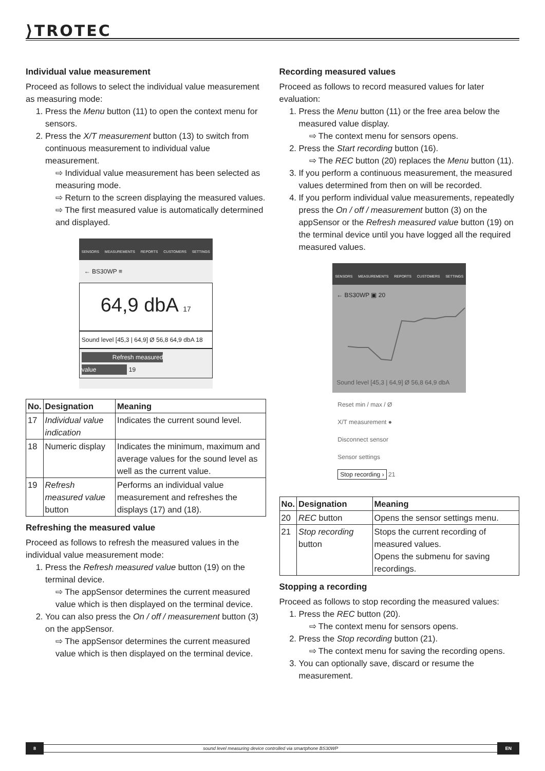⟩TROTEC
Individual value measurement
Proceed as follows to select the individual value measurement as measuring mode:
1. Press the Menu button (11) to open the context menu for sensors.
2. Press the X/T measurement button (13) to switch from continuous measurement to individual value measurement.
⇨ Individual value measurement has been selected as measuring mode.
⇨ Return to the screen displaying the measured values.
⇨ The first measured value is automatically determined and displayed.
SENSORS MEASUREMENTS REPORTS CUSTOMERS SETTINGS
← BS30WP ≡
64,9 dbA 17
Sound level [45,3 | 64,9] Ø 56,8 64,9 dbA 18
Refresh measured value 19
| No. | Designation | Meaning |
| --- | --- | --- |
| 17 | Individual value indication | Indicates the current sound level. |
| 18 | Numeric display | Indicates the minimum, maximum and average values for the sound level as well as the current value. |
| 19 | Refresh measured value button | Performs an individual value measurement and refreshes the displays (17) and (18). |
Refreshing the measured value
Proceed as follows to refresh the measured values in the individual value measurement mode:
1. Press the Refresh measured value button (19) on the terminal device.
⇨ The appSensor determines the current measured value which is then displayed on the terminal device.
2. You can also press the On / off / measurement button (3) on the appSensor.
⇨ The appSensor determines the current measured value which is then displayed on the terminal device.
Recording measured values
Proceed as follows to record measured values for later evaluation:
1. Press the Menu button (11) or the free area below the measured value display.
⇨ The context menu for sensors opens.
2. Press the Start recording button (16).
⇨ The REC button (20) replaces the Menu button (11).
3. If you perform a continuous measurement, the measured values determined from then on will be recorded.
4. If you perform individual value measurements, repeatedly press the On / off / measurement button (3) on the appSensor or the Refresh measured value button (19) on the terminal device until you have logged all the required measured values.
SENSORS MEASUREMENTS REPORTS CUSTOMERS SETTINGS
← BS30WP ▣ 20
Sound level [45,3 | 64,9] Ø 56,8 64,9 dbA
Reset min / max / Ø
X/T measurement ●
Disconnect sensor
Sensor settings
Stop recording › 21
| No. | Designation | Meaning |
| --- | --- | --- |
| 20 | REC button | Opens the sensor settings menu. |
| 21 | Stop recording button | Stops the current recording of measured values. Opens the submenu for saving recordings. |
Stopping a recording
Proceed as follows to stop recording the measured values:
1. Press the REC button (20).
⇨ The context menu for sensors opens.
2. Press the Stop recording button (21).
⇨ The context menu for saving the recording opens.
3. You can optionally save, discard or resume the measurement.
8 sound level measuring device controlled via smartphone BS30WP EN